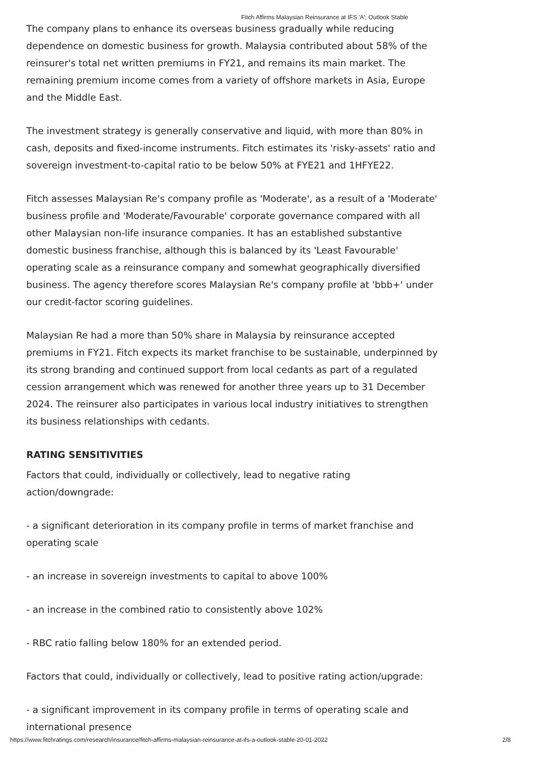Fitch Affirms Malaysian Reinsurance at IFS 'A'; Outlook Stable
The company plans to enhance its overseas business gradually while reducing dependence on domestic business for growth. Malaysia contributed about 58% of the reinsurer's total net written premiums in FY21, and remains its main market. The remaining premium income comes from a variety of offshore markets in Asia, Europe and the Middle East.
The investment strategy is generally conservative and liquid, with more than 80% in cash, deposits and fixed-income instruments. Fitch estimates its 'risky-assets' ratio and sovereign investment-to-capital ratio to be below 50% at FYE21 and 1HFYE22.
Fitch assesses Malaysian Re's company profile as 'Moderate', as a result of a 'Moderate' business profile and 'Moderate/Favourable' corporate governance compared with all other Malaysian non-life insurance companies. It has an established substantive domestic business franchise, although this is balanced by its 'Least Favourable' operating scale as a reinsurance company and somewhat geographically diversified business. The agency therefore scores Malaysian Re's company profile at 'bbb+' under our credit-factor scoring guidelines.
Malaysian Re had a more than 50% share in Malaysia by reinsurance accepted premiums in FY21. Fitch expects its market franchise to be sustainable, underpinned by its strong branding and continued support from local cedants as part of a regulated cession arrangement which was renewed for another three years up to 31 December 2024. The reinsurer also participates in various local industry initiatives to strengthen its business relationships with cedants.
RATING SENSITIVITIES
Factors that could, individually or collectively, lead to negative rating action/downgrade:
- a significant deterioration in its company profile in terms of market franchise and operating scale
- an increase in sovereign investments to capital to above 100%
- an increase in the combined ratio to consistently above 102%
- RBC ratio falling below 180% for an extended period.
Factors that could, individually or collectively, lead to positive rating action/upgrade:
- a significant improvement in its company profile in terms of operating scale and international presence
https://www.fitchratings.com/research/insurance/fitch-affirms-malaysian-reinsurance-at-ifs-a-outlook-stable-20-01-2022 2/8